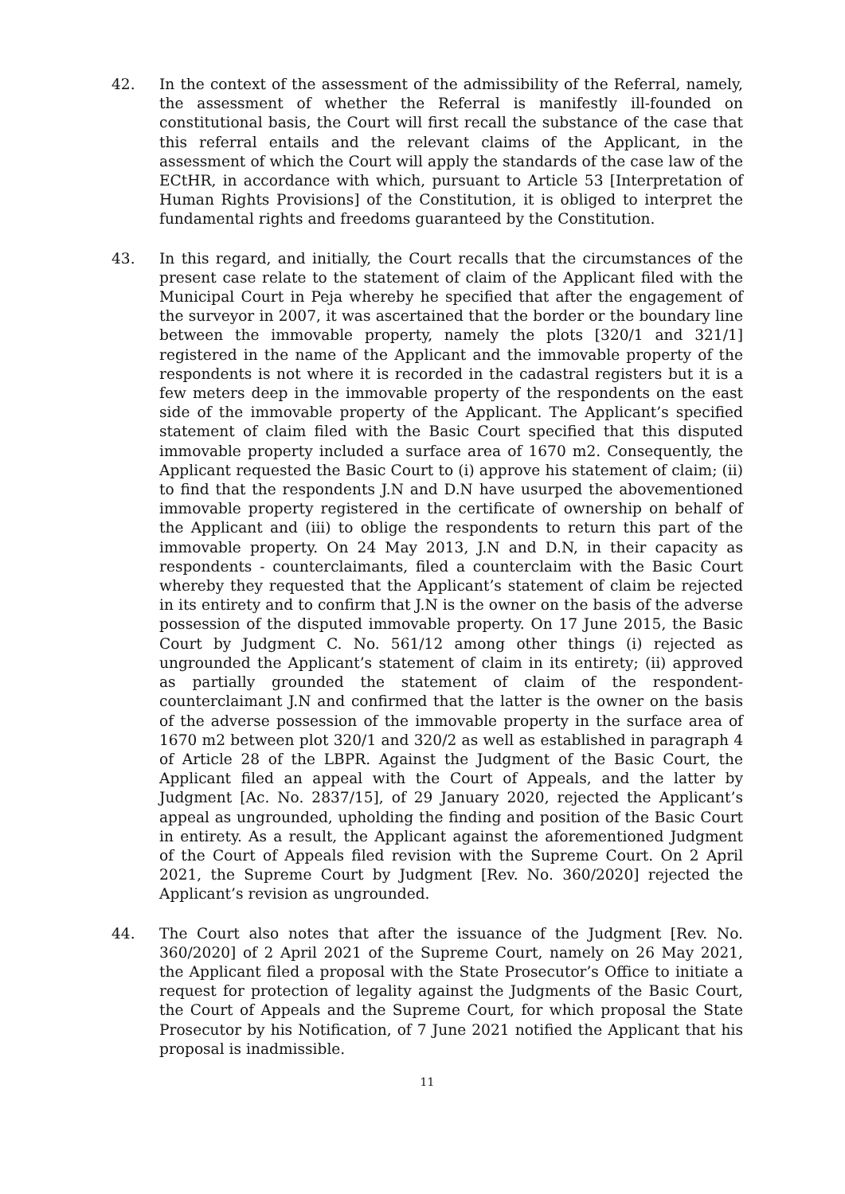42. In the context of the assessment of the admissibility of the Referral, namely, the assessment of whether the Referral is manifestly ill-founded on constitutional basis, the Court will first recall the substance of the case that this referral entails and the relevant claims of the Applicant, in the assessment of which the Court will apply the standards of the case law of the ECtHR, in accordance with which, pursuant to Article 53 [Interpretation of Human Rights Provisions] of the Constitution, it is obliged to interpret the fundamental rights and freedoms guaranteed by the Constitution.
43. In this regard, and initially, the Court recalls that the circumstances of the present case relate to the statement of claim of the Applicant filed with the Municipal Court in Peja whereby he specified that after the engagement of the surveyor in 2007, it was ascertained that the border or the boundary line between the immovable property, namely the plots [320/1 and 321/1] registered in the name of the Applicant and the immovable property of the respondents is not where it is recorded in the cadastral registers but it is a few meters deep in the immovable property of the respondents on the east side of the immovable property of the Applicant. The Applicant’s specified statement of claim filed with the Basic Court specified that this disputed immovable property included a surface area of 1670 m2. Consequently, the Applicant requested the Basic Court to (i) approve his statement of claim; (ii) to find that the respondents J.N and D.N have usurped the abovementioned immovable property registered in the certificate of ownership on behalf of the Applicant and (iii) to oblige the respondents to return this part of the immovable property. On 24 May 2013, J.N and D.N, in their capacity as respondents - counterclaimants, filed a counterclaim with the Basic Court whereby they requested that the Applicant’s statement of claim be rejected in its entirety and to confirm that J.N is the owner on the basis of the adverse possession of the disputed immovable property. On 17 June 2015, the Basic Court by Judgment C. No. 561/12 among other things (i) rejected as ungrounded the Applicant’s statement of claim in its entirety; (ii) approved as partially grounded the statement of claim of the respondent-counterclaimant J.N and confirmed that the latter is the owner on the basis of the adverse possession of the immovable property in the surface area of 1670 m2 between plot 320/1 and 320/2 as well as established in paragraph 4 of Article 28 of the LBPR. Against the Judgment of the Basic Court, the Applicant filed an appeal with the Court of Appeals, and the latter by Judgment [Ac. No. 2837/15], of 29 January 2020, rejected the Applicant’s appeal as ungrounded, upholding the finding and position of the Basic Court in entirety. As a result, the Applicant against the aforementioned Judgment of the Court of Appeals filed revision with the Supreme Court. On 2 April 2021, the Supreme Court by Judgment [Rev. No. 360/2020] rejected the Applicant’s revision as ungrounded.
44. The Court also notes that after the issuance of the Judgment [Rev. No. 360/2020] of 2 April 2021 of the Supreme Court, namely on 26 May 2021, the Applicant filed a proposal with the State Prosecutor’s Office to initiate a request for protection of legality against the Judgments of the Basic Court, the Court of Appeals and the Supreme Court, for which proposal the State Prosecutor by his Notification, of 7 June 2021 notified the Applicant that his proposal is inadmissible.
11